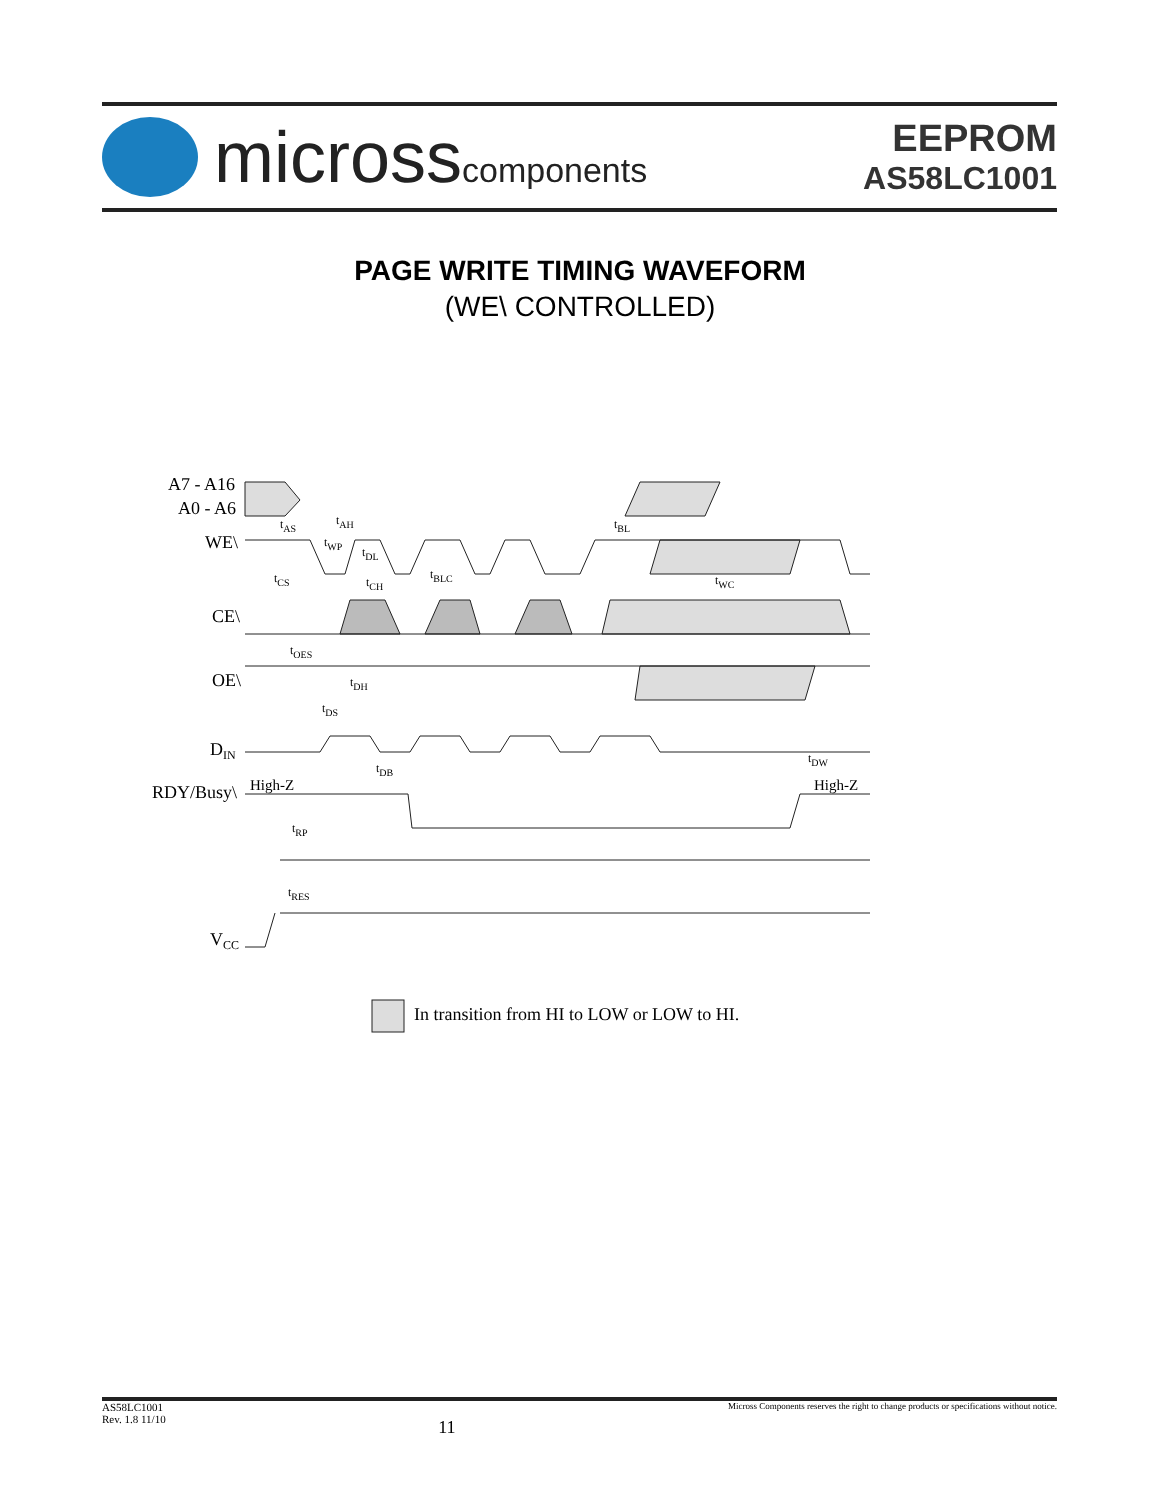microsscomponents
EEPROM
AS58LC1001
PAGE WRITE TIMING WAVEFORM
(WE\ CONTROLLED)
A7 - A16
A0 - A6
WE\
CE\
OE\
DIN
RDY/Busy\
High-Z
High-Z
VCC
In transition from HI to LOW or LOW to HI.
tAS
tAH
tBL
tWP
tDL
tBLC
tWC
tCS
tCH
tOES
tDH
tDS
tDB
tDW
tRP
tRES
AS58LC1001
Rev. 1.8 11/10
11
Micross Components reserves the right to change products or specifications without notice.